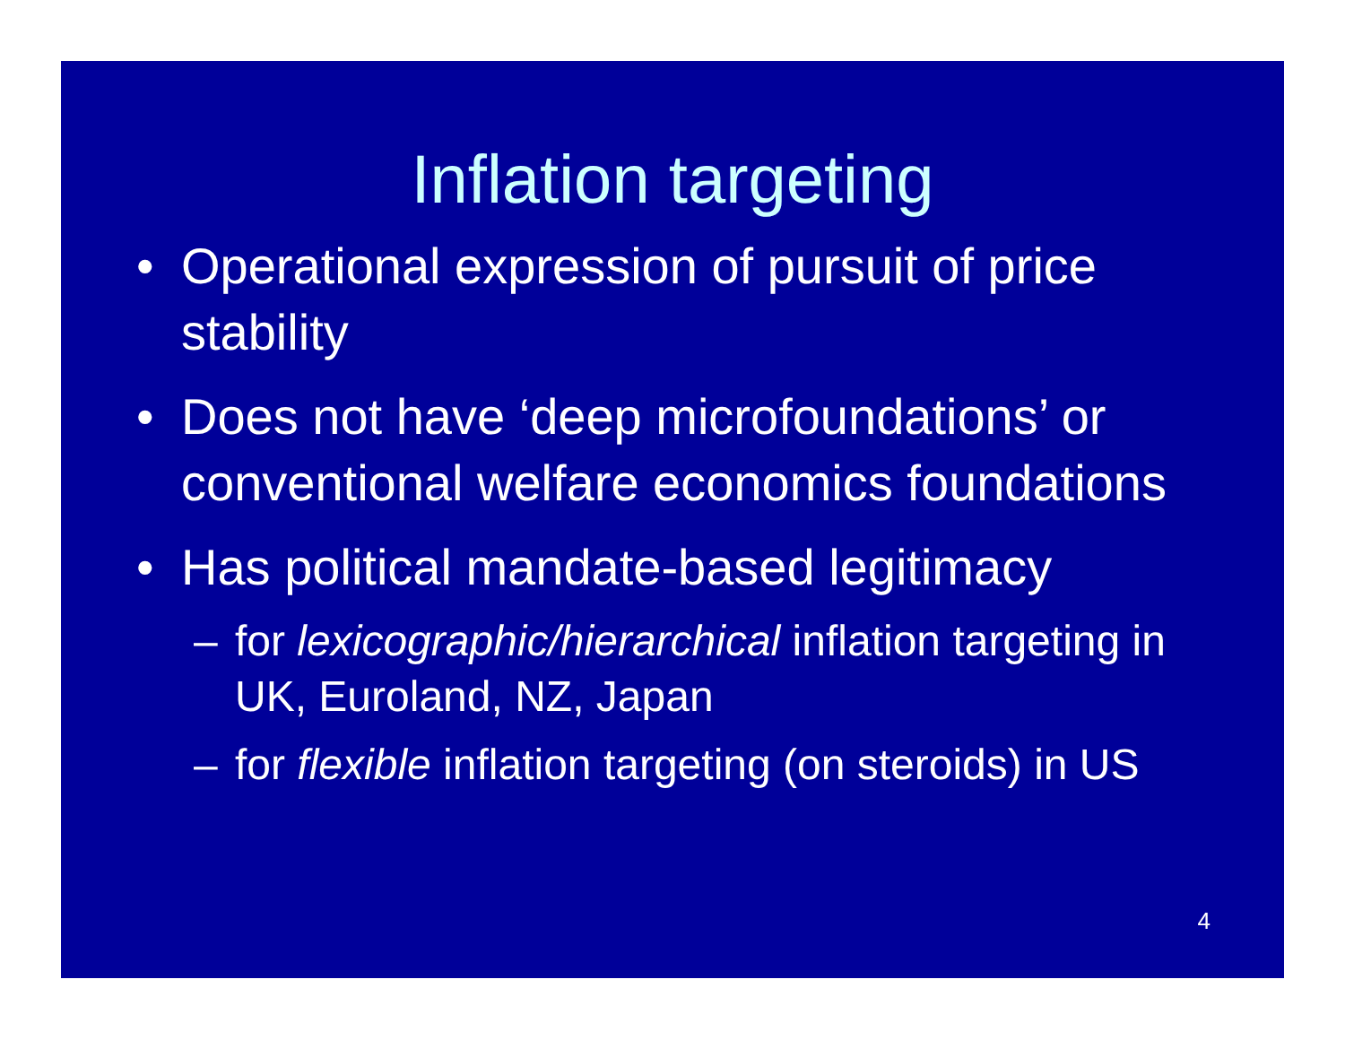Inflation targeting
• Operational expression of pursuit of price stability
• Does not have ‘deep microfoundations’ or conventional welfare economics foundations
• Has political mandate-based legitimacy
– for lexicographic/hierarchical inflation targeting in UK, Euroland, NZ, Japan
– for flexible inflation targeting (on steroids) in US
4